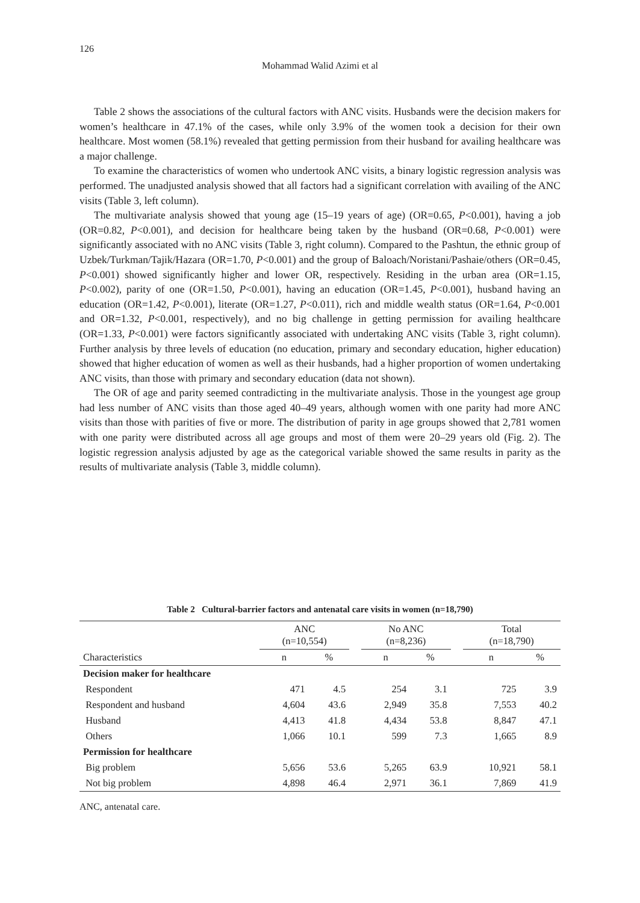126
Mohammad Walid Azimi et al
Table 2 shows the associations of the cultural factors with ANC visits. Husbands were the decision makers for women’s healthcare in 47.1% of the cases, while only 3.9% of the women took a decision for their own healthcare. Most women (58.1%) revealed that getting permission from their husband for availing healthcare was a major challenge.
To examine the characteristics of women who undertook ANC visits, a binary logistic regression analysis was performed. The unadjusted analysis showed that all factors had a significant correlation with availing of the ANC visits (Table 3, left column).
The multivariate analysis showed that young age (15–19 years of age) (OR=0.65, P<0.001), having a job (OR=0.82, P<0.001), and decision for healthcare being taken by the husband (OR=0.68, P<0.001) were significantly associated with no ANC visits (Table 3, right column). Compared to the Pashtun, the ethnic group of Uzbek/Turkman/Tajik/Hazara (OR=1.70, P<0.001) and the group of Baloach/Noristani/Pashaie/others (OR=0.45, P<0.001) showed significantly higher and lower OR, respectively. Residing in the urban area (OR=1.15, P<0.002), parity of one (OR=1.50, P<0.001), having an education (OR=1.45, P<0.001), husband having an education (OR=1.42, P<0.001), literate (OR=1.27, P<0.011), rich and middle wealth status (OR=1.64, P<0.001 and OR=1.32, P<0.001, respectively), and no big challenge in getting permission for availing healthcare (OR=1.33, P<0.001) were factors significantly associated with undertaking ANC visits (Table 3, right column). Further analysis by three levels of education (no education, primary and secondary education, higher education) showed that higher education of women as well as their husbands, had a higher proportion of women undertaking ANC visits, than those with primary and secondary education (data not shown).
The OR of age and parity seemed contradicting in the multivariate analysis. Those in the youngest age group had less number of ANC visits than those aged 40–49 years, although women with one parity had more ANC visits than those with parities of five or more. The distribution of parity in age groups showed that 2,781 women with one parity were distributed across all age groups and most of them were 20–29 years old (Fig. 2). The logistic regression analysis adjusted by age as the categorical variable showed the same results in parity as the results of multivariate analysis (Table 3, middle column).
Table 2 Cultural-barrier factors and antenatal care visits in women (n=18,790)
| Characteristics | ANC (n=10,554) | | | No ANC (n=8,236) | | | Total (n=18,790) | |
| --- | --- | --- | --- | --- | --- | --- | --- | --- |
| | n | % | | n | % | | n | % |
| Decision maker for healthcare | | | | | | | | |
| Respondent | 471 | 4.5 | | 254 | 3.1 | | 725 | 3.9 |
| Respondent and husband | 4,604 | 43.6 | | 2,949 | 35.8 | | 7,553 | 40.2 |
| Husband | 4,413 | 41.8 | | 4,434 | 53.8 | | 8,847 | 47.1 |
| Others | 1,066 | 10.1 | | 599 | 7.3 | | 1,665 | 8.9 |
| Permission for healthcare | | | | | | | | |
| Big problem | 5,656 | 53.6 | | 5,265 | 63.9 | | 10,921 | 58.1 |
| Not big problem | 4,898 | 46.4 | | 2,971 | 36.1 | | 7,869 | 41.9 |
ANC, antenatal care.